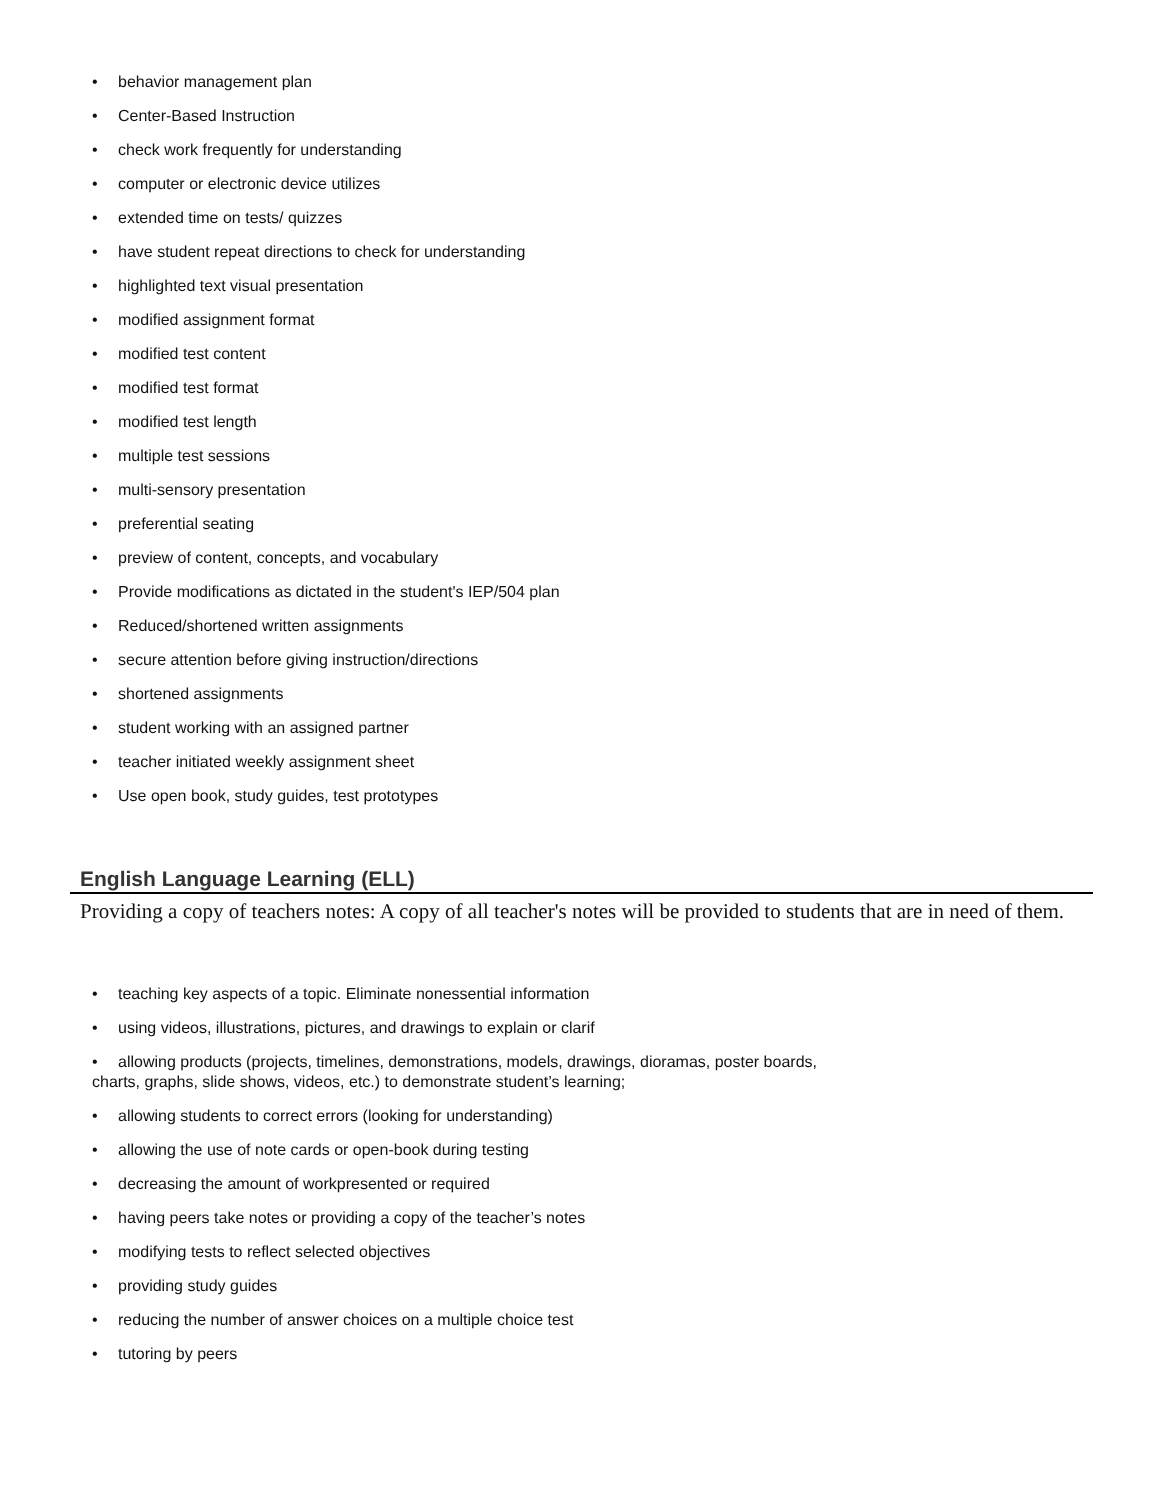• behavior management plan
• Center-Based Instruction
• check work frequently for understanding
• computer or electronic device utilizes
• extended time on tests/ quizzes
• have student repeat directions to check for understanding
• highlighted text visual presentation
• modified assignment format
• modified test content
• modified test format
• modified test length
• multiple test sessions
• multi-sensory presentation
• preferential seating
• preview of content, concepts, and vocabulary
• Provide modifications as dictated in the student's IEP/504 plan
• Reduced/shortened written assignments
• secure attention before giving instruction/directions
• shortened assignments
• student working with an assigned partner
• teacher initiated weekly assignment sheet
• Use open book, study guides, test prototypes
English Language Learning (ELL)
Providing a copy of teachers notes: A copy of all teacher's notes will be provided to students that are in need of them.
• teaching key aspects of a topic. Eliminate nonessential information
• using videos, illustrations, pictures, and drawings to explain or clarif
• allowing products (projects, timelines, demonstrations, models, drawings, dioramas, poster boards,
charts, graphs, slide shows, videos, etc.) to demonstrate student’s learning;
• allowing students to correct errors (looking for understanding)
• allowing the use of note cards or open-book during testing
• decreasing the amount of workpresented or required
• having peers take notes or providing a copy of the teacher’s notes
• modifying tests to reflect selected objectives
• providing study guides
• reducing the number of answer choices on a multiple choice test
• tutoring by peers